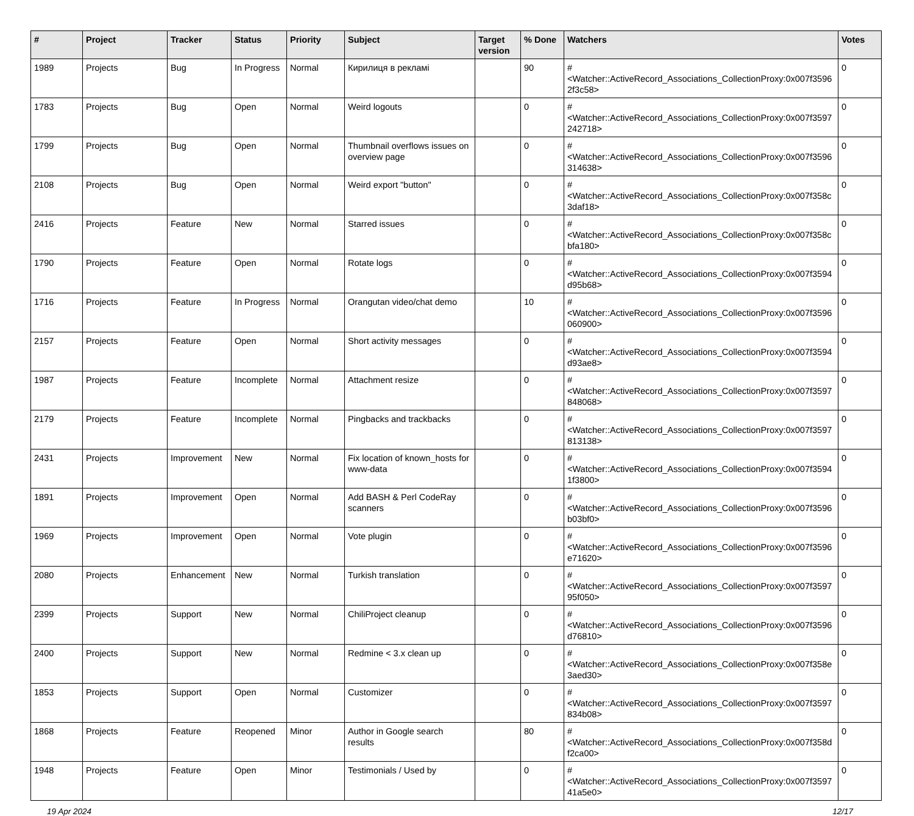| # | Project | Tracker | Status | Priority | Subject | Target version | % Done | Watchers | Votes |
| --- | --- | --- | --- | --- | --- | --- | --- | --- | --- |
| 1989 | Projects | Bug | In Progress | Normal | Кирилиця в рекламі | | 90 | #<Watcher::ActiveRecord_Associations_CollectionProxy:0x007f3596 2f3c58> | 0 |
| 1783 | Projects | Bug | Open | Normal | Weird logouts | | 0 | #<Watcher::ActiveRecord_Associations_CollectionProxy:0x007f3597 242718> | 0 |
| 1799 | Projects | Bug | Open | Normal | Thumbnail overflows issues on overview page | | 0 | #<Watcher::ActiveRecord_Associations_CollectionProxy:0x007f3596 314638> | 0 |
| 2108 | Projects | Bug | Open | Normal | Weird export "button" | | 0 | #<Watcher::ActiveRecord_Associations_CollectionProxy:0x007f358c 3daf18> | 0 |
| 2416 | Projects | Feature | New | Normal | Starred issues | | 0 | #<Watcher::ActiveRecord_Associations_CollectionProxy:0x007f358c bfa180> | 0 |
| 1790 | Projects | Feature | Open | Normal | Rotate logs | | 0 | #<Watcher::ActiveRecord_Associations_CollectionProxy:0x007f3594 d95b68> | 0 |
| 1716 | Projects | Feature | In Progress | Normal | Orangutan video/chat demo | | 10 | #<Watcher::ActiveRecord_Associations_CollectionProxy:0x007f3596 060900> | 0 |
| 2157 | Projects | Feature | Open | Normal | Short activity messages | | 0 | #<Watcher::ActiveRecord_Associations_CollectionProxy:0x007f3594 d93ae8> | 0 |
| 1987 | Projects | Feature | Incomplete | Normal | Attachment resize | | 0 | #<Watcher::ActiveRecord_Associations_CollectionProxy:0x007f3597 848068> | 0 |
| 2179 | Projects | Feature | Incomplete | Normal | Pingbacks and trackbacks | | 0 | #<Watcher::ActiveRecord_Associations_CollectionProxy:0x007f3597 813138> | 0 |
| 2431 | Projects | Improvement | New | Normal | Fix location of known_hosts for www-data | | 0 | #<Watcher::ActiveRecord_Associations_CollectionProxy:0x007f3594 1f3800> | 0 |
| 1891 | Projects | Improvement | Open | Normal | Add BASH & Perl CodeRay scanners | | 0 | #<Watcher::ActiveRecord_Associations_CollectionProxy:0x007f3596 b03bf0> | 0 |
| 1969 | Projects | Improvement | Open | Normal | Vote plugin | | 0 | #<Watcher::ActiveRecord_Associations_CollectionProxy:0x007f3596 e71620> | 0 |
| 2080 | Projects | Enhancement | New | Normal | Turkish translation | | 0 | #<Watcher::ActiveRecord_Associations_CollectionProxy:0x007f3597 95f050> | 0 |
| 2399 | Projects | Support | New | Normal | ChiliProject cleanup | | 0 | #<Watcher::ActiveRecord_Associations_CollectionProxy:0x007f3596 d76810> | 0 |
| 2400 | Projects | Support | New | Normal | Redmine < 3.x clean up | | 0 | #<Watcher::ActiveRecord_Associations_CollectionProxy:0x007f358e 3aed30> | 0 |
| 1853 | Projects | Support | Open | Normal | Customizer | | 0 | #<Watcher::ActiveRecord_Associations_CollectionProxy:0x007f3597 834b08> | 0 |
| 1868 | Projects | Feature | Reopened | Minor | Author in Google search results | | 80 | #<Watcher::ActiveRecord_Associations_CollectionProxy:0x007f358d f2ca00> | 0 |
| 1948 | Projects | Feature | Open | Minor | Testimonials / Used by | | 0 | #<Watcher::ActiveRecord_Associations_CollectionProxy:0x007f3597 41a5e0> | 0 |
19 Apr 2024 12/17